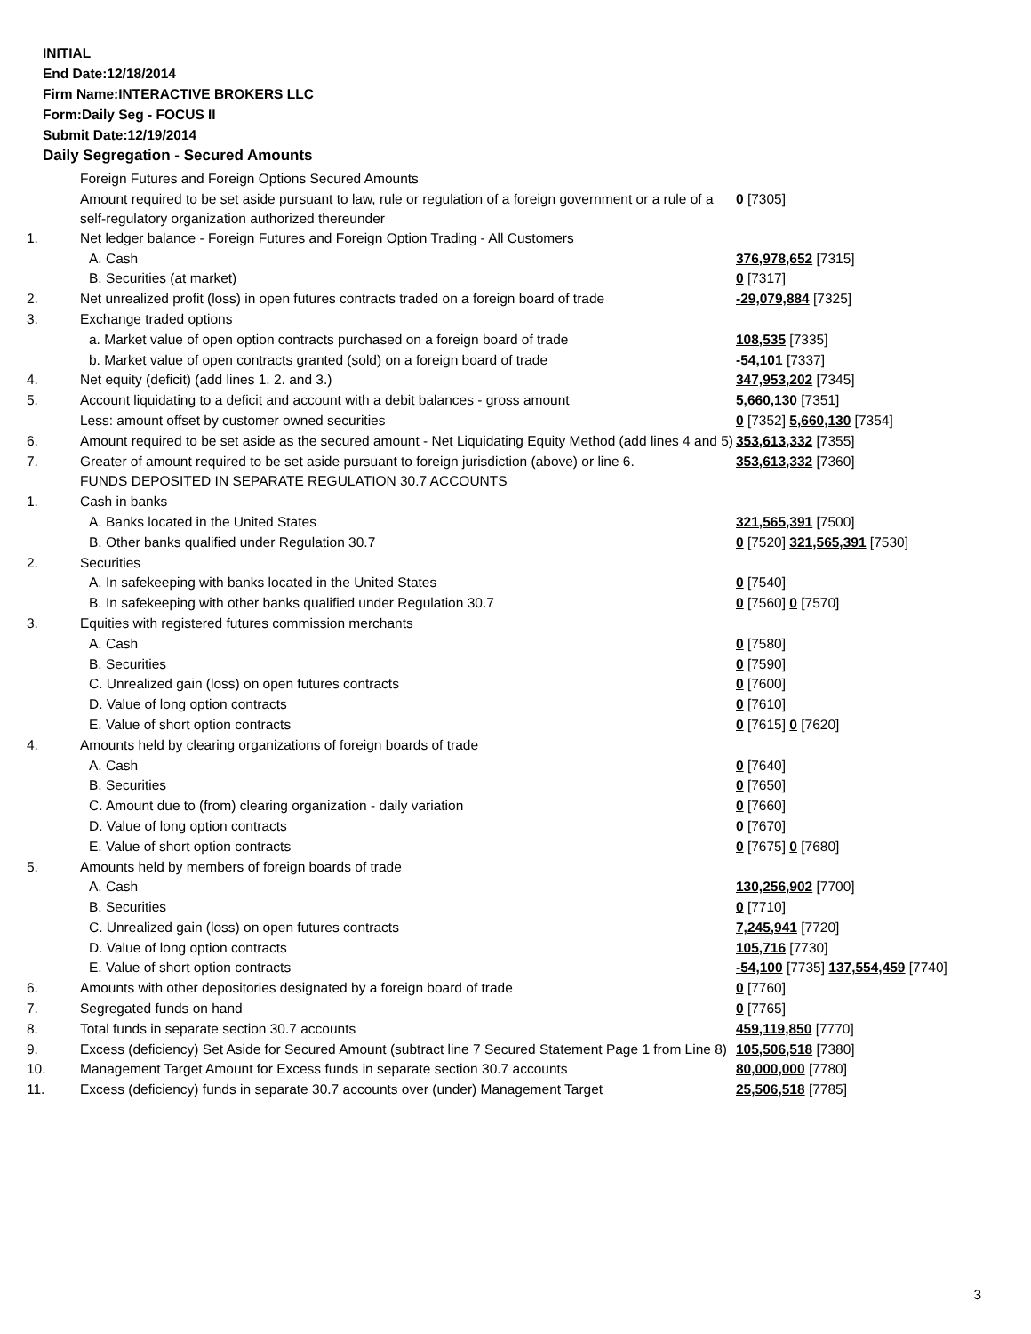INITIAL
End Date:12/18/2014
Firm Name:INTERACTIVE BROKERS LLC
Form:Daily Seg - FOCUS II
Submit Date:12/19/2014
Daily Segregation - Secured Amounts
| | Foreign Futures and Foreign Options Secured Amounts | |
| | Amount required to be set aside pursuant to law, rule or regulation of a foreign government or a rule of a self-regulatory organization authorized thereunder | 0 [7305] |
| 1. | Net ledger balance - Foreign Futures and Foreign Option Trading - All Customers | |
| | A. Cash | 376,978,652 [7315] |
| | B. Securities (at market) | 0 [7317] |
| 2. | Net unrealized profit (loss) in open futures contracts traded on a foreign board of trade | -29,079,884 [7325] |
| 3. | Exchange traded options | |
| | a. Market value of open option contracts purchased on a foreign board of trade | 108,535 [7335] |
| | b. Market value of open contracts granted (sold) on a foreign board of trade | -54,101 [7337] |
| 4. | Net equity (deficit) (add lines 1. 2. and 3.) | 347,953,202 [7345] |
| 5. | Account liquidating to a deficit and account with a debit balances - gross amount | 5,660,130 [7351] |
| | Less: amount offset by customer owned securities | 0 [7352] 5,660,130 [7354] |
| 6. | Amount required to be set aside as the secured amount - Net Liquidating Equity Method (add lines 4 and 5) | 353,613,332 [7355] |
| 7. | Greater of amount required to be set aside pursuant to foreign jurisdiction (above) or line 6. | 353,613,332 [7360] |
| | FUNDS DEPOSITED IN SEPARATE REGULATION 30.7 ACCOUNTS | |
| 1. | Cash in banks | |
| | A. Banks located in the United States | 321,565,391 [7500] |
| | B. Other banks qualified under Regulation 30.7 | 0 [7520] 321,565,391 [7530] |
| 2. | Securities | |
| | A. In safekeeping with banks located in the United States | 0 [7540] |
| | B. In safekeeping with other banks qualified under Regulation 30.7 | 0 [7560] 0 [7570] |
| 3. | Equities with registered futures commission merchants | |
| | A. Cash | 0 [7580] |
| | B. Securities | 0 [7590] |
| | C. Unrealized gain (loss) on open futures contracts | 0 [7600] |
| | D. Value of long option contracts | 0 [7610] |
| | E. Value of short option contracts | 0 [7615] 0 [7620] |
| 4. | Amounts held by clearing organizations of foreign boards of trade | |
| | A. Cash | 0 [7640] |
| | B. Securities | 0 [7650] |
| | C. Amount due to (from) clearing organization - daily variation | 0 [7660] |
| | D. Value of long option contracts | 0 [7670] |
| | E. Value of short option contracts | 0 [7675] 0 [7680] |
| 5. | Amounts held by members of foreign boards of trade | |
| | A. Cash | 130,256,902 [7700] |
| | B. Securities | 0 [7710] |
| | C. Unrealized gain (loss) on open futures contracts | 7,245,941 [7720] |
| | D. Value of long option contracts | 105,716 [7730] |
| | E. Value of short option contracts | -54,100 [7735] 137,554,459 [7740] |
| 6. | Amounts with other depositories designated by a foreign board of trade | 0 [7760] |
| 7. | Segregated funds on hand | 0 [7765] |
| 8. | Total funds in separate section 30.7 accounts | 459,119,850 [7770] |
| 9. | Excess (deficiency) Set Aside for Secured Amount (subtract line 7 Secured Statement Page 1 from Line 8) | 105,506,518 [7380] |
| 10. | Management Target Amount for Excess funds in separate section 30.7 accounts | 80,000,000 [7780] |
| 11. | Excess (deficiency) funds in separate 30.7 accounts over (under) Management Target | 25,506,518 [7785] |
3